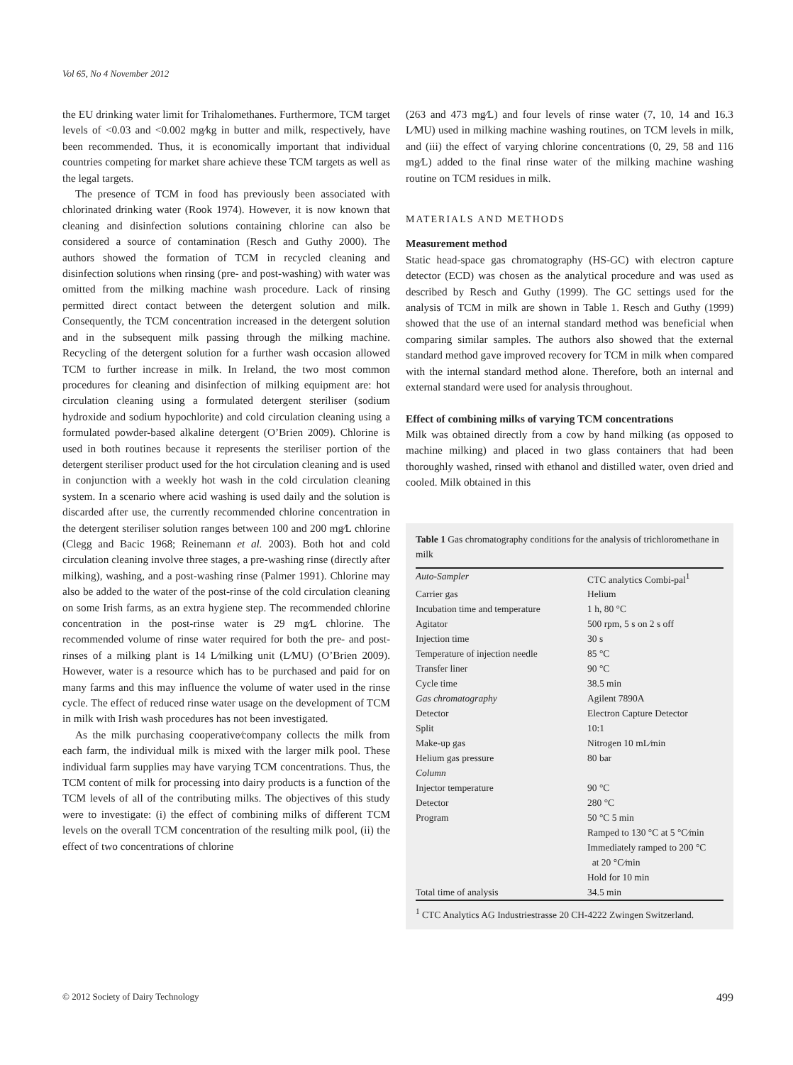Vol 65, No 4 November 2012
the EU drinking water limit for Trihalomethanes. Furthermore, TCM target levels of <0.03 and <0.002 mg⁄kg in butter and milk, respectively, have been recommended. Thus, it is economically important that individual countries competing for market share achieve these TCM targets as well as the legal targets.
The presence of TCM in food has previously been associated with chlorinated drinking water (Rook 1974). However, it is now known that cleaning and disinfection solutions containing chlorine can also be considered a source of contamination (Resch and Guthy 2000). The authors showed the formation of TCM in recycled cleaning and disinfection solutions when rinsing (pre- and post-washing) with water was omitted from the milking machine wash procedure. Lack of rinsing permitted direct contact between the detergent solution and milk. Consequently, the TCM concentration increased in the detergent solution and in the subsequent milk passing through the milking machine. Recycling of the detergent solution for a further wash occasion allowed TCM to further increase in milk. In Ireland, the two most common procedures for cleaning and disinfection of milking equipment are: hot circulation cleaning using a formulated detergent steriliser (sodium hydroxide and sodium hypochlorite) and cold circulation cleaning using a formulated powder-based alkaline detergent (O’Brien 2009). Chlorine is used in both routines because it represents the steriliser portion of the detergent steriliser product used for the hot circulation cleaning and is used in conjunction with a weekly hot wash in the cold circulation cleaning system. In a scenario where acid washing is used daily and the solution is discarded after use, the currently recommended chlorine concentration in the detergent steriliser solution ranges between 100 and 200 mg⁄L chlorine (Clegg and Bacic 1968; Reinemann et al. 2003). Both hot and cold circulation cleaning involve three stages, a pre-washing rinse (directly after milking), washing, and a post-washing rinse (Palmer 1991). Chlorine may also be added to the water of the post-rinse of the cold circulation cleaning on some Irish farms, as an extra hygiene step. The recommended chlorine concentration in the post-rinse water is 29 mg⁄L chlorine. The recommended volume of rinse water required for both the pre- and post-rinses of a milking plant is 14 L⁄milking unit (L⁄MU) (O’Brien 2009). However, water is a resource which has to be purchased and paid for on many farms and this may influence the volume of water used in the rinse cycle. The effect of reduced rinse water usage on the development of TCM in milk with Irish wash procedures has not been investigated.
As the milk purchasing cooperative⁄company collects the milk from each farm, the individual milk is mixed with the larger milk pool. These individual farm supplies may have varying TCM concentrations. Thus, the TCM content of milk for processing into dairy products is a function of the TCM levels of all of the contributing milks. The objectives of this study were to investigate: (i) the effect of combining milks of different TCM levels on the overall TCM concentration of the resulting milk pool, (ii) the effect of two concentrations of chlorine
(263 and 473 mg⁄L) and four levels of rinse water (7, 10, 14 and 16.3 L⁄MU) used in milking machine washing routines, on TCM levels in milk, and (iii) the effect of varying chlorine concentrations (0, 29, 58 and 116 mg⁄L) added to the final rinse water of the milking machine washing routine on TCM residues in milk.
MATERIALS AND METHODS
Measurement method
Static head-space gas chromatography (HS-GC) with electron capture detector (ECD) was chosen as the analytical procedure and was used as described by Resch and Guthy (1999). The GC settings used for the analysis of TCM in milk are shown in Table 1. Resch and Guthy (1999) showed that the use of an internal standard method was beneficial when comparing similar samples. The authors also showed that the external standard method gave improved recovery for TCM in milk when compared with the internal standard method alone. Therefore, both an internal and external standard were used for analysis throughout.
Effect of combining milks of varying TCM concentrations
Milk was obtained directly from a cow by hand milking (as opposed to machine milking) and placed in two glass containers that had been thoroughly washed, rinsed with ethanol and distilled water, oven dried and cooled. Milk obtained in this
Table 1 Gas chromatography conditions for the analysis of trichloromethane in milk
| Auto-Sampler | CTC analytics Combi-pal<sup>1</sup> |
| Carrier gas | Helium |
| Incubation time and temperature | 1 h, 80 °C |
| Agitator | 500 rpm, 5 s on 2 s off |
| Injection time | 30 s |
| Temperature of injection needle | 85 °C |
| Transfer liner | 90 °C |
| Cycle time | 38.5 min |
| Gas chromatography | Agilent 7890A |
| Detector | Electron Capture Detector |
| Split | 10:1 |
| Make-up gas | Nitrogen 10 mL⁄min |
| Helium gas pressure | 80 bar |
| Column | |
| Injector temperature | 90 °C |
| Detector | 280 °C |
| Program | 50 °C 5 min |
| | Ramped to 130 °C at 5 °C⁄min |
| | Immediately ramped to 200 °C at 20 °C⁄min |
| | Hold for 10 min |
| Total time of analysis | 34.5 min |
<sup>1</sup> CTC Analytics AG Industriestrasse 20 CH-4222 Zwingen Switzerland.
© 2012 Society of Dairy Technology 499